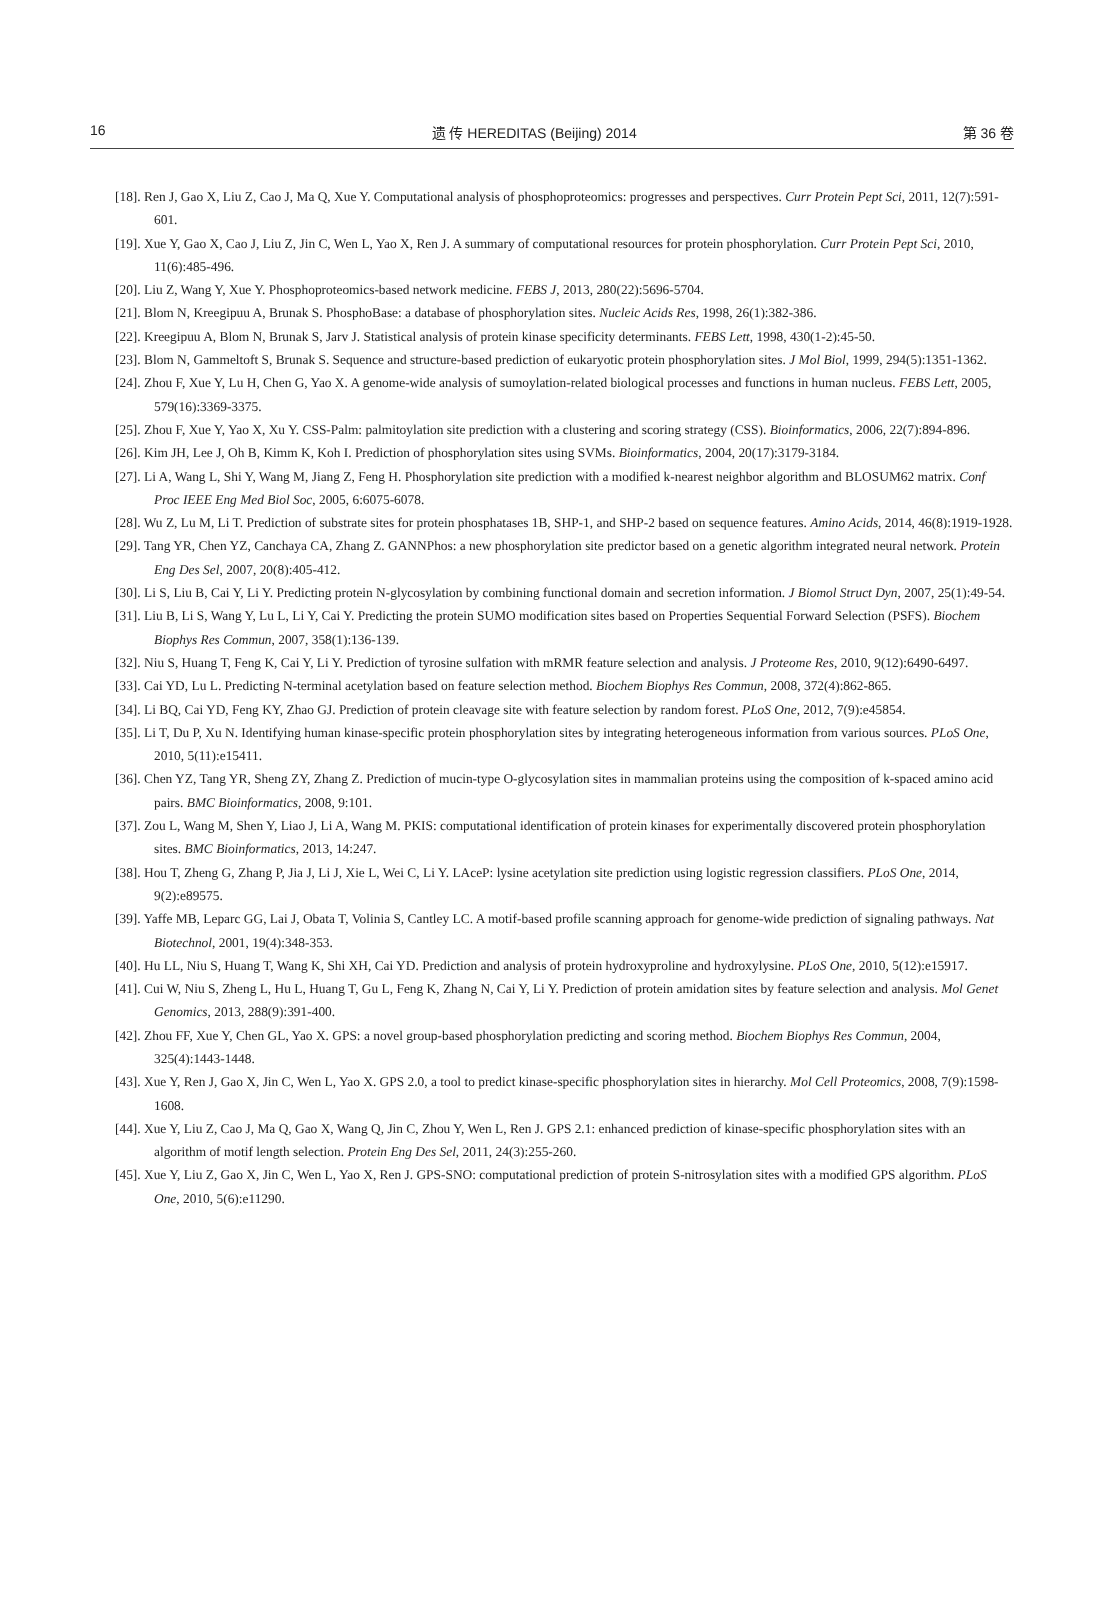16 遗 传 HEREDITAS (Beijing) 2014 第 36 卷
[18]. Ren J, Gao X, Liu Z, Cao J, Ma Q, Xue Y. Computational analysis of phosphoproteomics: progresses and perspectives. Curr Protein Pept Sci, 2011, 12(7):591-601.
[19]. Xue Y, Gao X, Cao J, Liu Z, Jin C, Wen L, Yao X, Ren J. A summary of computational resources for protein phosphorylation. Curr Protein Pept Sci, 2010, 11(6):485-496.
[20]. Liu Z, Wang Y, Xue Y. Phosphoproteomics-based network medicine. FEBS J, 2013, 280(22):5696-5704.
[21]. Blom N, Kreegipuu A, Brunak S. PhosphoBase: a database of phosphorylation sites. Nucleic Acids Res, 1998, 26(1):382-386.
[22]. Kreegipuu A, Blom N, Brunak S, Jarv J. Statistical analysis of protein kinase specificity determinants. FEBS Lett, 1998, 430(1-2):45-50.
[23]. Blom N, Gammeltoft S, Brunak S. Sequence and structure-based prediction of eukaryotic protein phosphorylation sites. J Mol Biol, 1999, 294(5):1351-1362.
[24]. Zhou F, Xue Y, Lu H, Chen G, Yao X. A genome-wide analysis of sumoylation-related biological processes and functions in human nucleus. FEBS Lett, 2005, 579(16):3369-3375.
[25]. Zhou F, Xue Y, Yao X, Xu Y. CSS-Palm: palmitoylation site prediction with a clustering and scoring strategy (CSS). Bioinformatics, 2006, 22(7):894-896.
[26]. Kim JH, Lee J, Oh B, Kimm K, Koh I. Prediction of phosphorylation sites using SVMs. Bioinformatics, 2004, 20(17):3179-3184.
[27]. Li A, Wang L, Shi Y, Wang M, Jiang Z, Feng H. Phosphorylation site prediction with a modified k-nearest neighbor algorithm and BLOSUM62 matrix. Conf Proc IEEE Eng Med Biol Soc, 2005, 6:6075-6078.
[28]. Wu Z, Lu M, Li T. Prediction of substrate sites for protein phosphatases 1B, SHP-1, and SHP-2 based on sequence features. Amino Acids, 2014, 46(8):1919-1928.
[29]. Tang YR, Chen YZ, Canchaya CA, Zhang Z. GANNPhos: a new phosphorylation site predictor based on a genetic algorithm integrated neural network. Protein Eng Des Sel, 2007, 20(8):405-412.
[30]. Li S, Liu B, Cai Y, Li Y. Predicting protein N-glycosylation by combining functional domain and secretion information. J Biomol Struct Dyn, 2007, 25(1):49-54.
[31]. Liu B, Li S, Wang Y, Lu L, Li Y, Cai Y. Predicting the protein SUMO modification sites based on Properties Sequential Forward Selection (PSFS). Biochem Biophys Res Commun, 2007, 358(1):136-139.
[32]. Niu S, Huang T, Feng K, Cai Y, Li Y. Prediction of tyrosine sulfation with mRMR feature selection and analysis. J Proteome Res, 2010, 9(12):6490-6497.
[33]. Cai YD, Lu L. Predicting N-terminal acetylation based on feature selection method. Biochem Biophys Res Commun, 2008, 372(4):862-865.
[34]. Li BQ, Cai YD, Feng KY, Zhao GJ. Prediction of protein cleavage site with feature selection by random forest. PLoS One, 2012, 7(9):e45854.
[35]. Li T, Du P, Xu N. Identifying human kinase-specific protein phosphorylation sites by integrating heterogeneous information from various sources. PLoS One, 2010, 5(11):e15411.
[36]. Chen YZ, Tang YR, Sheng ZY, Zhang Z. Prediction of mucin-type O-glycosylation sites in mammalian proteins using the composition of k-spaced amino acid pairs. BMC Bioinformatics, 2008, 9:101.
[37]. Zou L, Wang M, Shen Y, Liao J, Li A, Wang M. PKIS: computational identification of protein kinases for experimentally discovered protein phosphorylation sites. BMC Bioinformatics, 2013, 14:247.
[38]. Hou T, Zheng G, Zhang P, Jia J, Li J, Xie L, Wei C, Li Y. LAceP: lysine acetylation site prediction using logistic regression classifiers. PLoS One, 2014, 9(2):e89575.
[39]. Yaffe MB, Leparc GG, Lai J, Obata T, Volinia S, Cantley LC. A motif-based profile scanning approach for genome-wide prediction of signaling pathways. Nat Biotechnol, 2001, 19(4):348-353.
[40]. Hu LL, Niu S, Huang T, Wang K, Shi XH, Cai YD. Prediction and analysis of protein hydroxyproline and hydroxylysine. PLoS One, 2010, 5(12):e15917.
[41]. Cui W, Niu S, Zheng L, Hu L, Huang T, Gu L, Feng K, Zhang N, Cai Y, Li Y. Prediction of protein amidation sites by feature selection and analysis. Mol Genet Genomics, 2013, 288(9):391-400.
[42]. Zhou FF, Xue Y, Chen GL, Yao X. GPS: a novel group-based phosphorylation predicting and scoring method. Biochem Biophys Res Commun, 2004, 325(4):1443-1448.
[43]. Xue Y, Ren J, Gao X, Jin C, Wen L, Yao X. GPS 2.0, a tool to predict kinase-specific phosphorylation sites in hierarchy. Mol Cell Proteomics, 2008, 7(9):1598-1608.
[44]. Xue Y, Liu Z, Cao J, Ma Q, Gao X, Wang Q, Jin C, Zhou Y, Wen L, Ren J. GPS 2.1: enhanced prediction of kinase-specific phosphorylation sites with an algorithm of motif length selection. Protein Eng Des Sel, 2011, 24(3):255-260.
[45]. Xue Y, Liu Z, Gao X, Jin C, Wen L, Yao X, Ren J. GPS-SNO: computational prediction of protein S-nitrosylation sites with a modified GPS algorithm. PLoS One, 2010, 5(6):e11290.